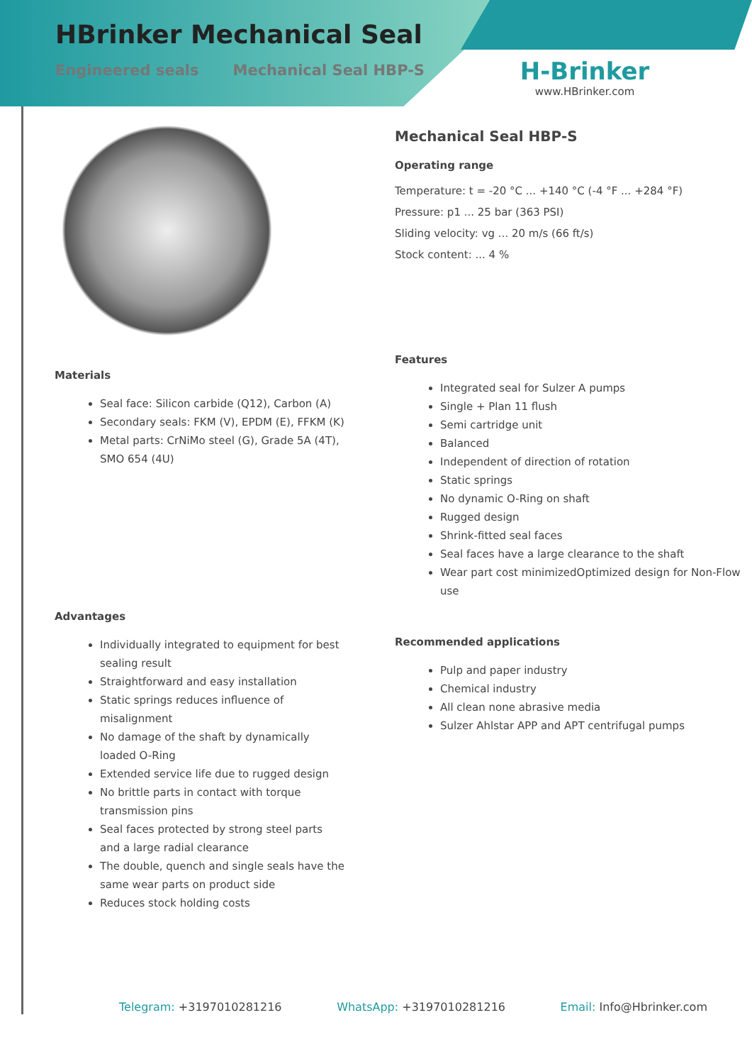HBrinker Mechanical Seal
Engineered seals Mechanical Seal HBP-S
H-Brinker
www.HBrinker.com
Materials
Seal face: Silicon carbide (Q12), Carbon (A)
Secondary seals: FKM (V), EPDM (E), FFKM (K)
Metal parts: CrNiMo steel (G), Grade 5A (4T), SMO 654 (4U)
Advantages
Individually integrated to equipment for best sealing result
Straightforward and easy installation
Static springs reduces influence of misalignment
No damage of the shaft by dynamically loaded O-Ring
Extended service life due to rugged design
No brittle parts in contact with torque transmission pins
Seal faces protected by strong steel parts and a large radial clearance
The double, quench and single seals have the same wear parts on product side
Reduces stock holding costs
Mechanical Seal HBP-S
Operating range
Temperature: t = -20 °C ... +140 °C (-4 °F ... +284 °F)
Pressure: p1 ... 25 bar (363 PSI)
Sliding velocity: vg ... 20 m/s (66 ft/s)
Stock content: ... 4 %
Features
Integrated seal for Sulzer A pumps
Single + Plan 11 flush
Semi cartridge unit
Balanced
Independent of direction of rotation
Static springs
No dynamic O-Ring on shaft
Rugged design
Shrink-fitted seal faces
Seal faces have a large clearance to the shaft
Wear part cost minimizedOptimized design for Non-Flow use
Recommended applications
Pulp and paper industry
Chemical industry
All clean none abrasive media
Sulzer Ahlstar APP and APT centrifugal pumps
Telegram: +3197010281216 WhatsApp: +3197010281216 Email: Info@Hbrinker.com